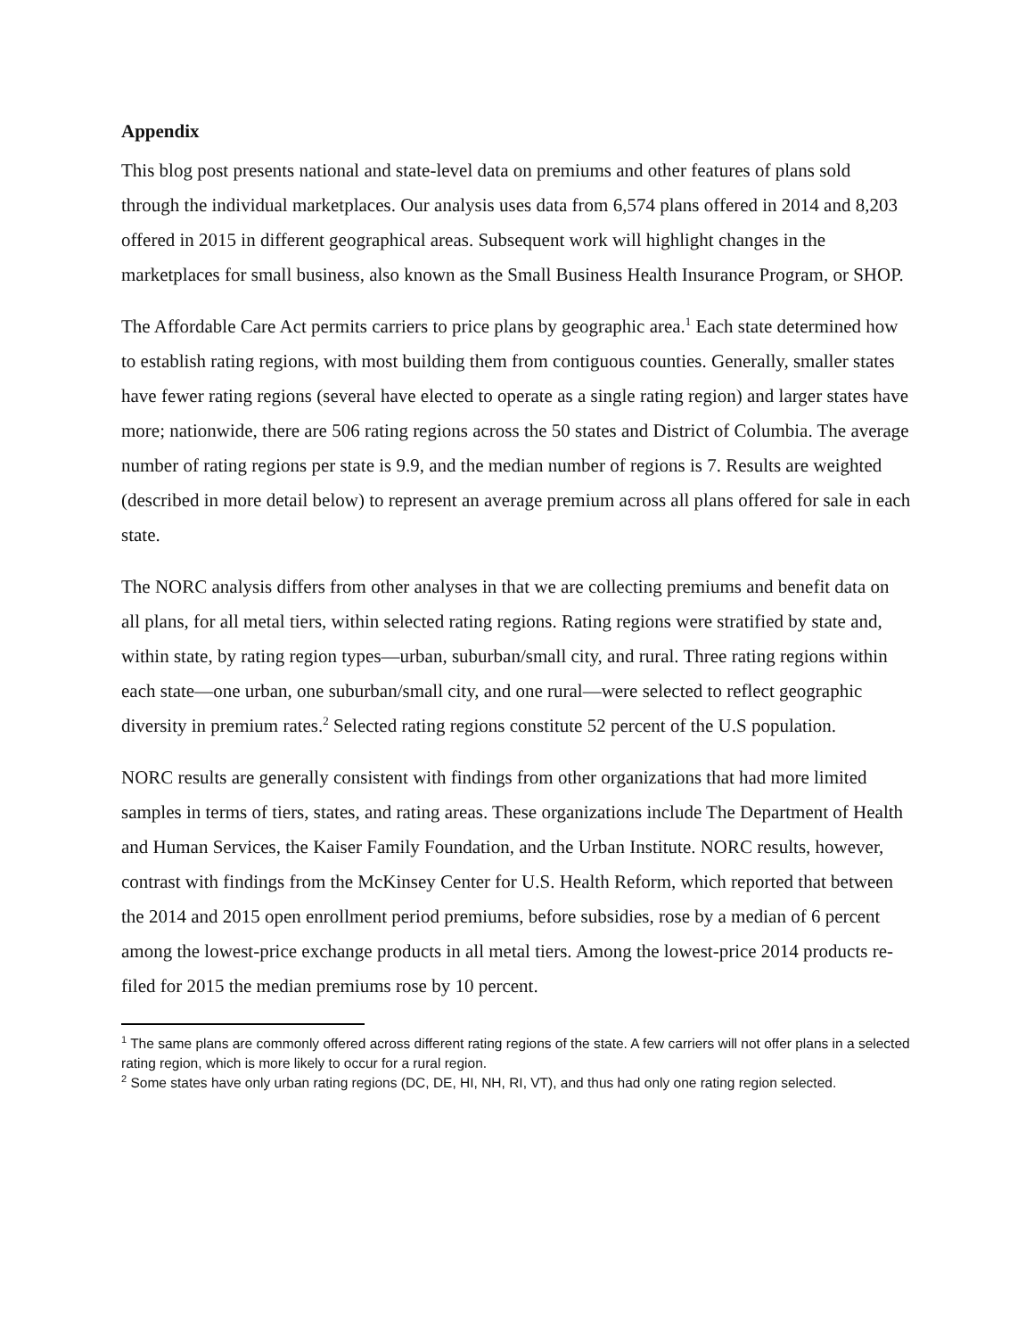Appendix
This blog post presents national and state-level data on premiums and other features of plans sold through the individual marketplaces. Our analysis uses data from 6,574 plans offered in 2014 and 8,203 offered in 2015 in different geographical areas. Subsequent work will highlight changes in the marketplaces for small business, also known as the Small Business Health Insurance Program, or SHOP.
The Affordable Care Act permits carriers to price plans by geographic area.<sup>1</sup> Each state determined how to establish rating regions, with most building them from contiguous counties. Generally, smaller states have fewer rating regions (several have elected to operate as a single rating region) and larger states have more; nationwide, there are 506 rating regions across the 50 states and District of Columbia. The average number of rating regions per state is 9.9, and the median number of regions is 7. Results are weighted (described in more detail below) to represent an average premium across all plans offered for sale in each state.
The NORC analysis differs from other analyses in that we are collecting premiums and benefit data on all plans, for all metal tiers, within selected rating regions. Rating regions were stratified by state and, within state, by rating region types—urban, suburban/small city, and rural. Three rating regions within each state—one urban, one suburban/small city, and one rural—were selected to reflect geographic diversity in premium rates.<sup>2</sup> Selected rating regions constitute 52 percent of the U.S population.
NORC results are generally consistent with findings from other organizations that had more limited samples in terms of tiers, states, and rating areas. These organizations include The Department of Health and Human Services, the Kaiser Family Foundation, and the Urban Institute. NORC results, however, contrast with findings from the McKinsey Center for U.S. Health Reform, which reported that between the 2014 and 2015 open enrollment period premiums, before subsidies, rose by a median of 6 percent among the lowest-price exchange products in all metal tiers. Among the lowest-price 2014 products re-filed for 2015 the median premiums rose by 10 percent.
<sup>1</sup> The same plans are commonly offered across different rating regions of the state. A few carriers will not offer plans in a selected rating region, which is more likely to occur for a rural region.
<sup>2</sup> Some states have only urban rating regions (DC, DE, HI, NH, RI, VT), and thus had only one rating region selected.